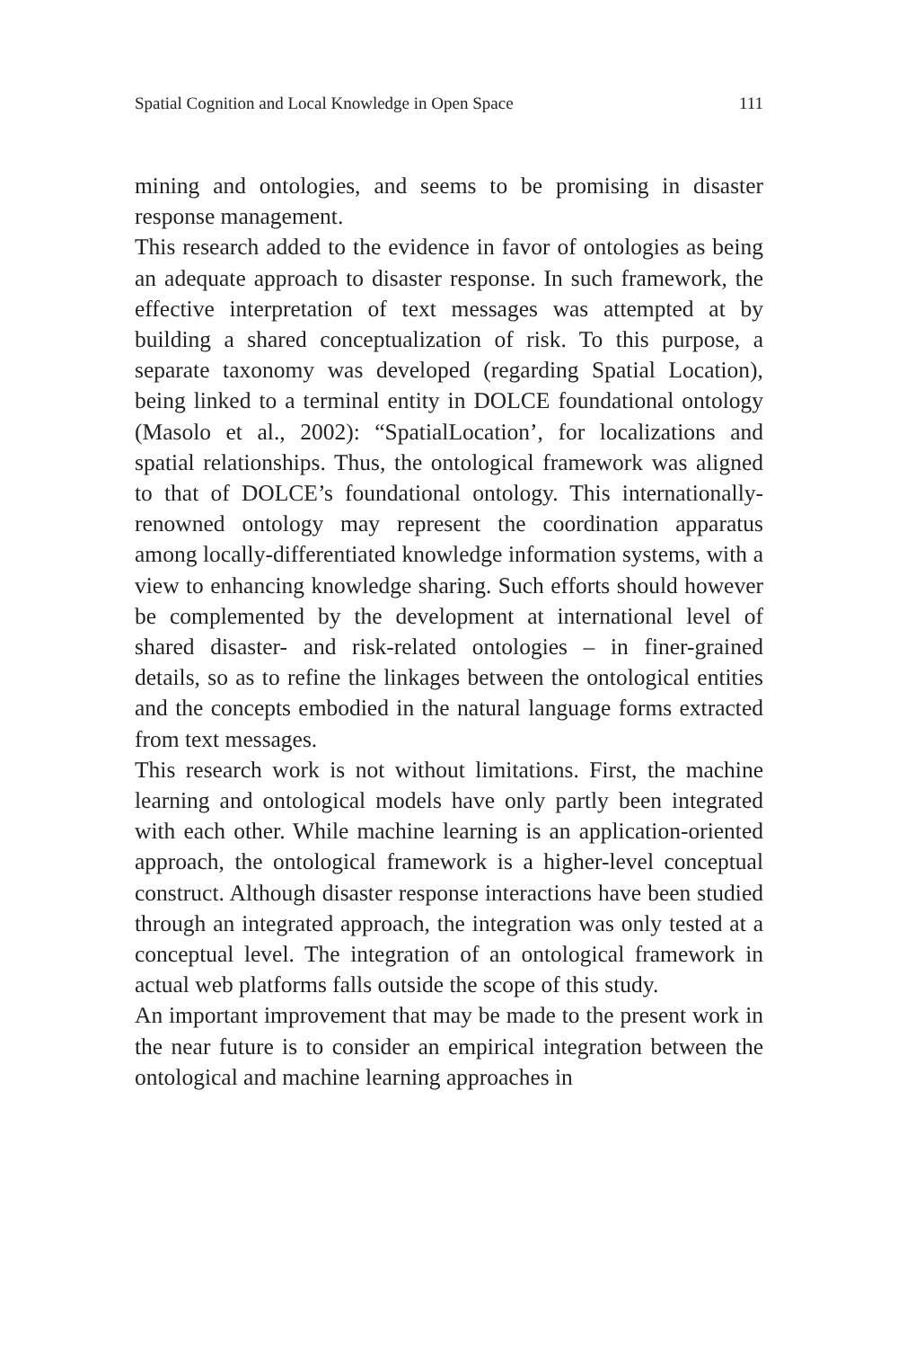Spatial Cognition and Local Knowledge in Open Space 111
mining and ontologies, and seems to be promising in disaster response management.
This research added to the evidence in favor of ontologies as being an adequate approach to disaster response. In such framework, the effective interpretation of text messages was attempted at by building a shared conceptualization of risk. To this purpose, a separate taxonomy was developed (regarding Spatial Location), being linked to a terminal entity in DOLCE foundational ontology (Masolo et al., 2002): “SpatialLocation’, for localizations and spatial relationships. Thus, the ontological framework was aligned to that of DOLCE’s foundational ontology. This internationally-renowned ontology may represent the coordination apparatus among locally-differentiated knowledge information systems, with a view to enhancing knowledge sharing. Such efforts should however be complemented by the development at international level of shared disaster- and risk-related ontologies – in finer-grained details, so as to refine the linkages between the ontological entities and the concepts embodied in the natural language forms extracted from text messages.
This research work is not without limitations. First, the machine learning and ontological models have only partly been integrated with each other. While machine learning is an application-oriented approach, the ontological framework is a higher-level conceptual construct. Although disaster response interactions have been studied through an integrated approach, the integration was only tested at a conceptual level. The integration of an ontological framework in actual web platforms falls outside the scope of this study.
An important improvement that may be made to the present work in the near future is to consider an empirical integration between the ontological and machine learning approaches in